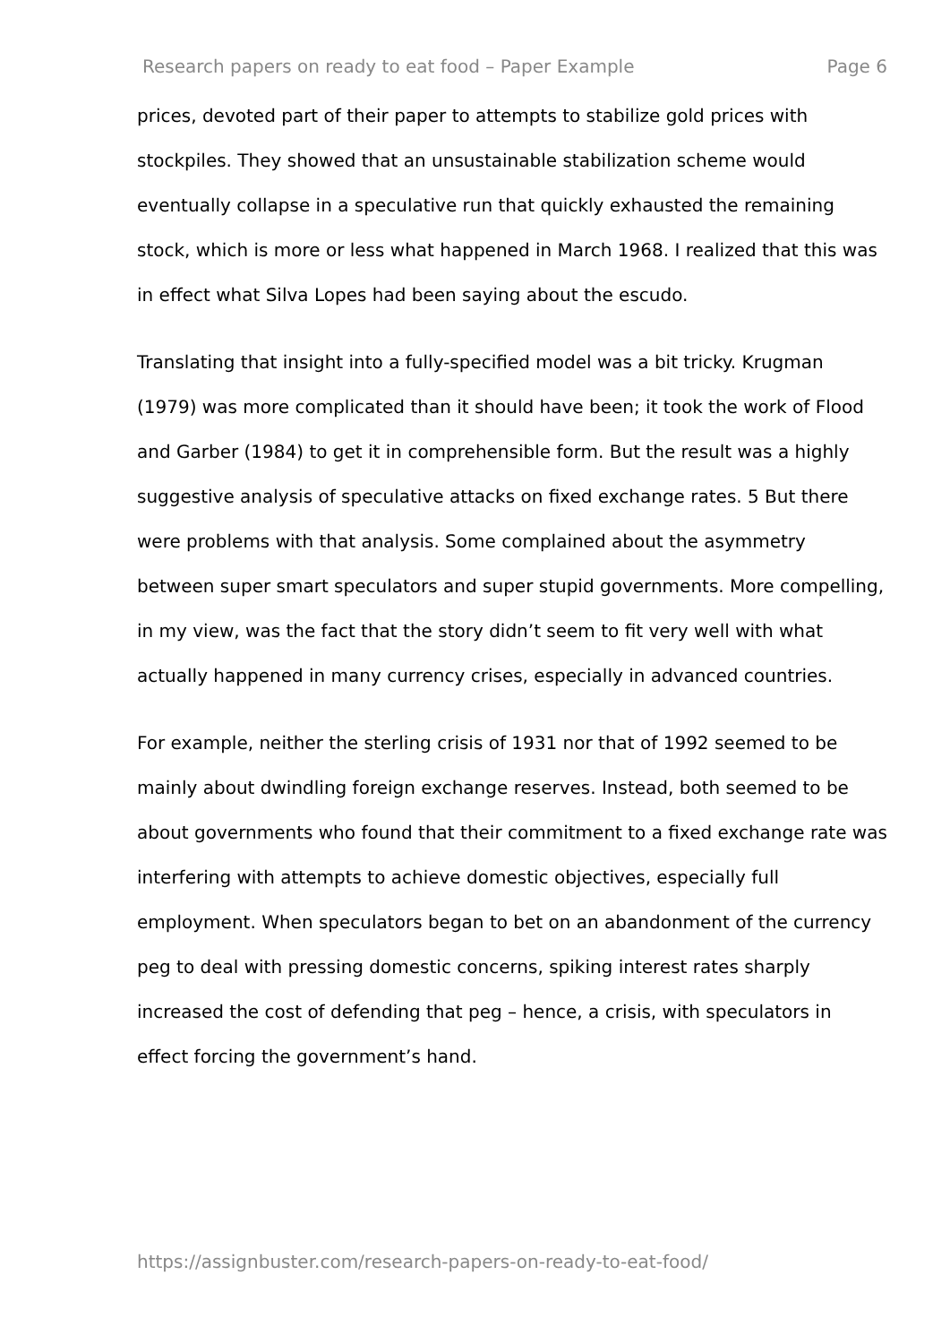Research papers on ready to eat food – Paper Example Page 6
prices, devoted part of their paper to attempts to stabilize gold prices with stockpiles. They showed that an unsustainable stabilization scheme would eventually collapse in a speculative run that quickly exhausted the remaining stock, which is more or less what happened in March 1968. I realized that this was in effect what Silva Lopes had been saying about the escudo.
Translating that insight into a fully-specified model was a bit tricky. Krugman (1979) was more complicated than it should have been; it took the work of Flood and Garber (1984) to get it in comprehensible form. But the result was a highly suggestive analysis of speculative attacks on fixed exchange rates. 5 But there were problems with that analysis. Some complained about the asymmetry between super smart speculators and super stupid governments. More compelling, in my view, was the fact that the story didn’t seem to fit very well with what actually happened in many currency crises, especially in advanced countries.
For example, neither the sterling crisis of 1931 nor that of 1992 seemed to be mainly about dwindling foreign exchange reserves. Instead, both seemed to be about governments who found that their commitment to a fixed exchange rate was interfering with attempts to achieve domestic objectives, especially full employment. When speculators began to bet on an abandonment of the currency peg to deal with pressing domestic concerns, spiking interest rates sharply increased the cost of defending that peg – hence, a crisis, with speculators in effect forcing the government’s hand.
https://assignbuster.com/research-papers-on-ready-to-eat-food/